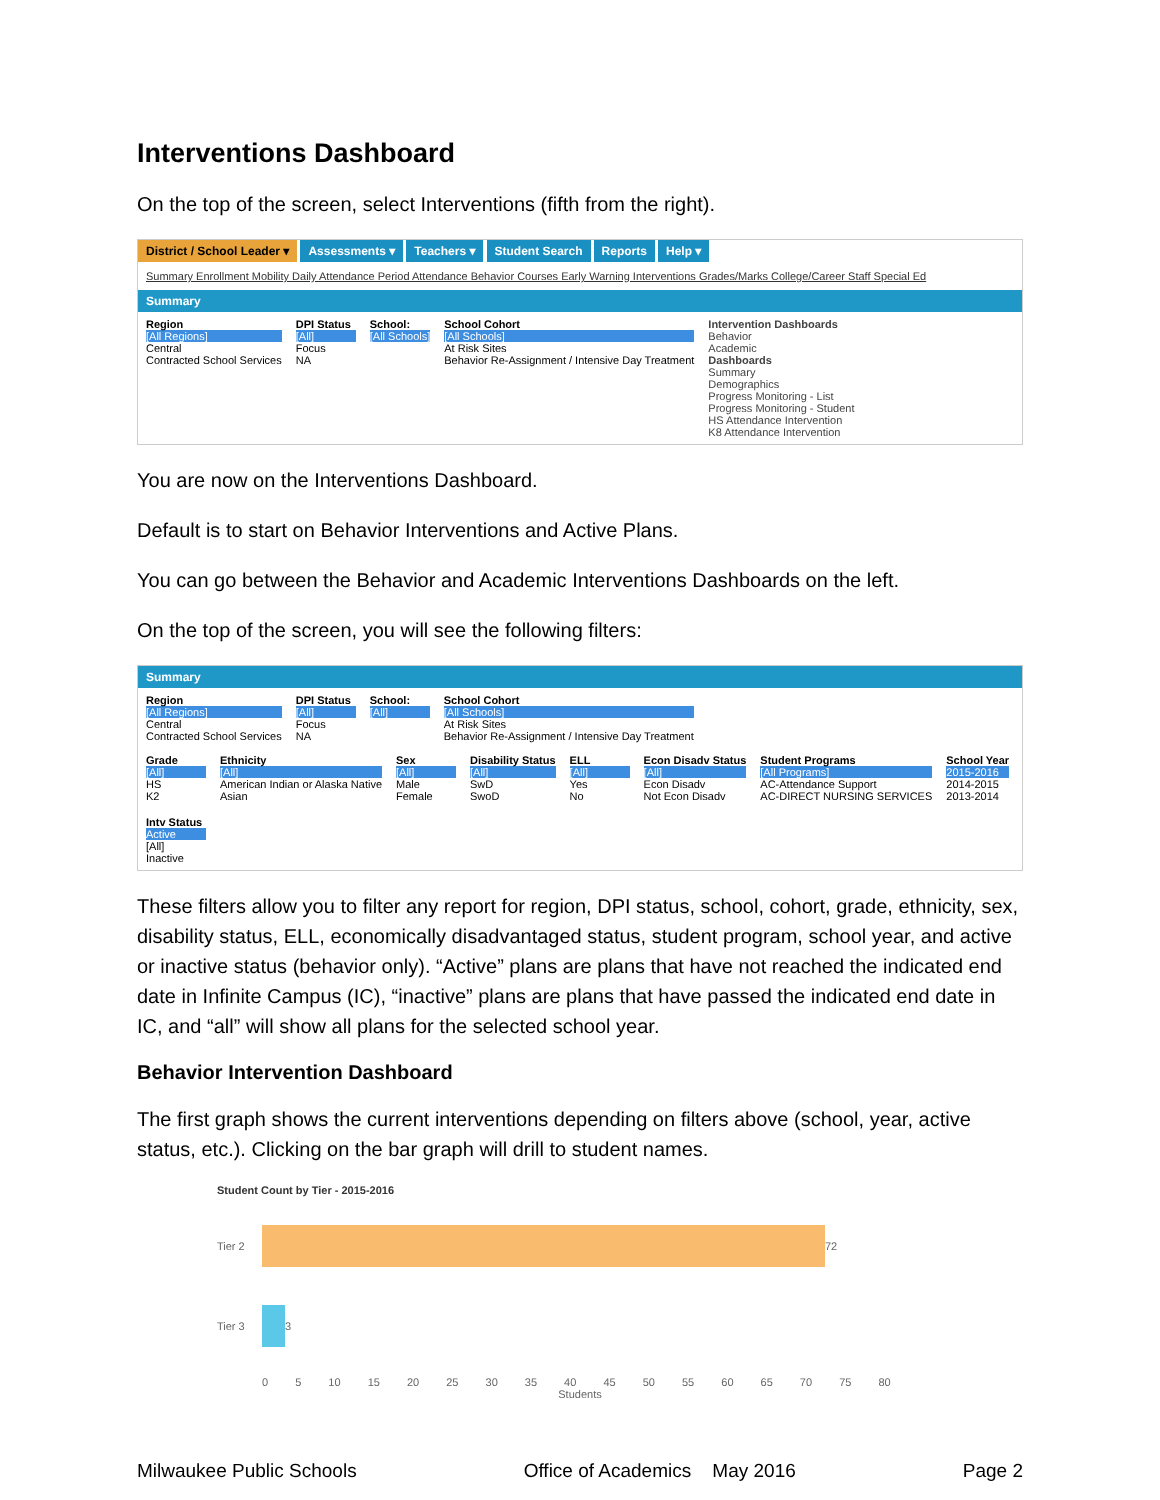Interventions Dashboard
On the top of the screen, select Interventions (fifth from the right).
District / School Leader ▾ Assessments ▾ Teachers ▾ Student Search Reports Help ▾
Summary Enrollment Mobility Daily Attendance Period Attendance Behavior Courses Early Warning Interventions Grades/Marks College/Career Staff Special Ed
Summary
Region
[All Regions]
Central
Contracted School Services
DPI Status
[All]
Focus
NA
School:
[All Schools]
School Cohort
[All Schools]
At Risk Sites
Behavior Re-Assignment / Intensive Day Treatment
Intervention Dashboards
Behavior
Academic
Dashboards
Summary
Demographics
Progress Monitoring - List
Progress Monitoring - Student
HS Attendance Intervention
K8 Attendance Intervention
You are now on the Interventions Dashboard.
Default is to start on Behavior Interventions and Active Plans.
You can go between the Behavior and Academic Interventions Dashboards on the left.
On the top of the screen, you will see the following filters:
Summary
Region
[All Regions]
Central
Contracted School Services
DPI Status
[All]
Focus
NA
School:
[All]
School Cohort
[All Schools]
At Risk Sites
Behavior Re-Assignment / Intensive Day Treatment
Grade
[All]
HS
K2
Ethnicity
[All]
American Indian or Alaska Native
Asian
Sex
[All]
Male
Female
Disability Status
[All]
SwD
SwoD
ELL
[All]
Yes
No
Econ Disadv Status
[All]
Econ Disadv
Not Econ Disadv
Student Programs
[All Programs]
AC-Attendance Support
AC-DIRECT NURSING SERVICES
School Year
2015-2016
2014-2015
2013-2014
Intv Status
Active
[All]
Inactive
These filters allow you to filter any report for region, DPI status, school, cohort, grade, ethnicity, sex, disability status, ELL, economically disadvantaged status, student program, school year, and active or inactive status (behavior only). “Active” plans are plans that have not reached the indicated end date in Infinite Campus (IC), “inactive” plans are plans that have passed the indicated end date in IC, and “all” will show all plans for the selected school year.
Behavior Intervention Dashboard
The first graph shows the current interventions depending on filters above (school, year, active status, etc.). Clicking on the bar graph will drill to student names.
Student Count by Tier - 2015-2016
Tier 2 72
Tier 3 3
0 5 10 15 20 25 30 35 40 45 50 55 60 65 70 75 80
Students
Milwaukee Public Schools Office of Academics May 2016 Page 2